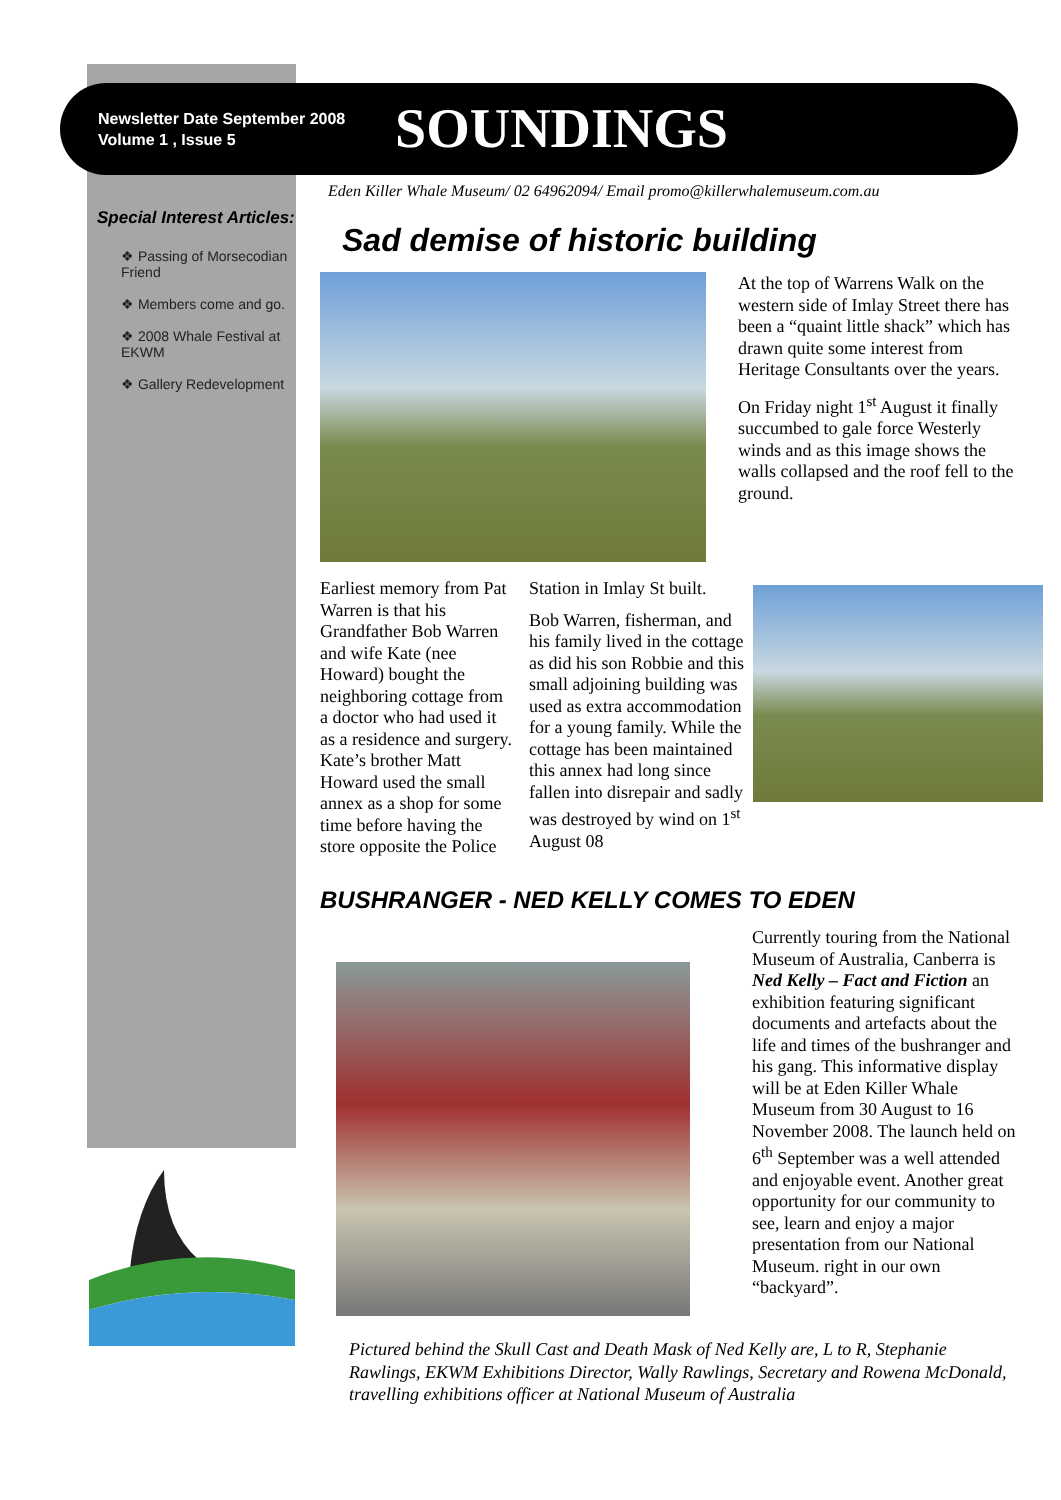Newsletter Date September 2008
Volume 1 , Issue 5
SOUNDINGS
Eden Killer Whale Museum/ 02 64962094/ Email promo@killerwhalemuseum.com.au
Special Interest Articles:
❖ Passing of Morsecodian Friend
❖ Members come and go.
❖ 2008 Whale Festival at EKWM
❖ Gallery Redevelopment
Sad demise of historic building
At the top of Warrens Walk on the western side of Imlay Street there has been a “quaint little shack” which has drawn quite some interest from Heritage Consultants over the years.
On Friday night 1<sup>st</sup> August it finally succumbed to gale force Westerly winds and as this image shows the walls collapsed and the roof fell to the ground.
Earliest memory from Pat Warren is that his Grandfather Bob Warren and wife Kate (nee Howard) bought the neighboring cottage from a doctor who had used it as a residence and surgery. Kate’s brother Matt Howard used the small annex as a shop for some time before having the store opposite the Police
Station in Imlay St built.
Bob Warren, fisherman, and his family lived in the cottage as did his son Robbie and this small adjoining building was used as extra accommodation for a young family. While the cottage has been maintained this annex had long since fallen into disrepair and sadly was destroyed by wind on 1<sup>st</sup> August 08
BUSHRANGER - NED KELLY COMES TO EDEN
Currently touring from the National Museum of Australia, Canberra is Ned Kelly – Fact and Fiction an exhibition featuring significant documents and artefacts about the life and times of the bushranger and his gang. This informative display will be at Eden Killer Whale Museum from 30 August to 16 November 2008. The launch held on 6<sup>th</sup> September was a well attended and enjoyable event. Another great opportunity for our community to see, learn and enjoy a major presentation from our National Museum. right in our own “backyard”.
Pictured behind the Skull Cast and Death Mask of Ned Kelly are, L to R, Stephanie Rawlings, EKWM Exhibitions Director, Wally Rawlings, Secretary and Rowena McDonald, travelling exhibitions officer at National Museum of Australia